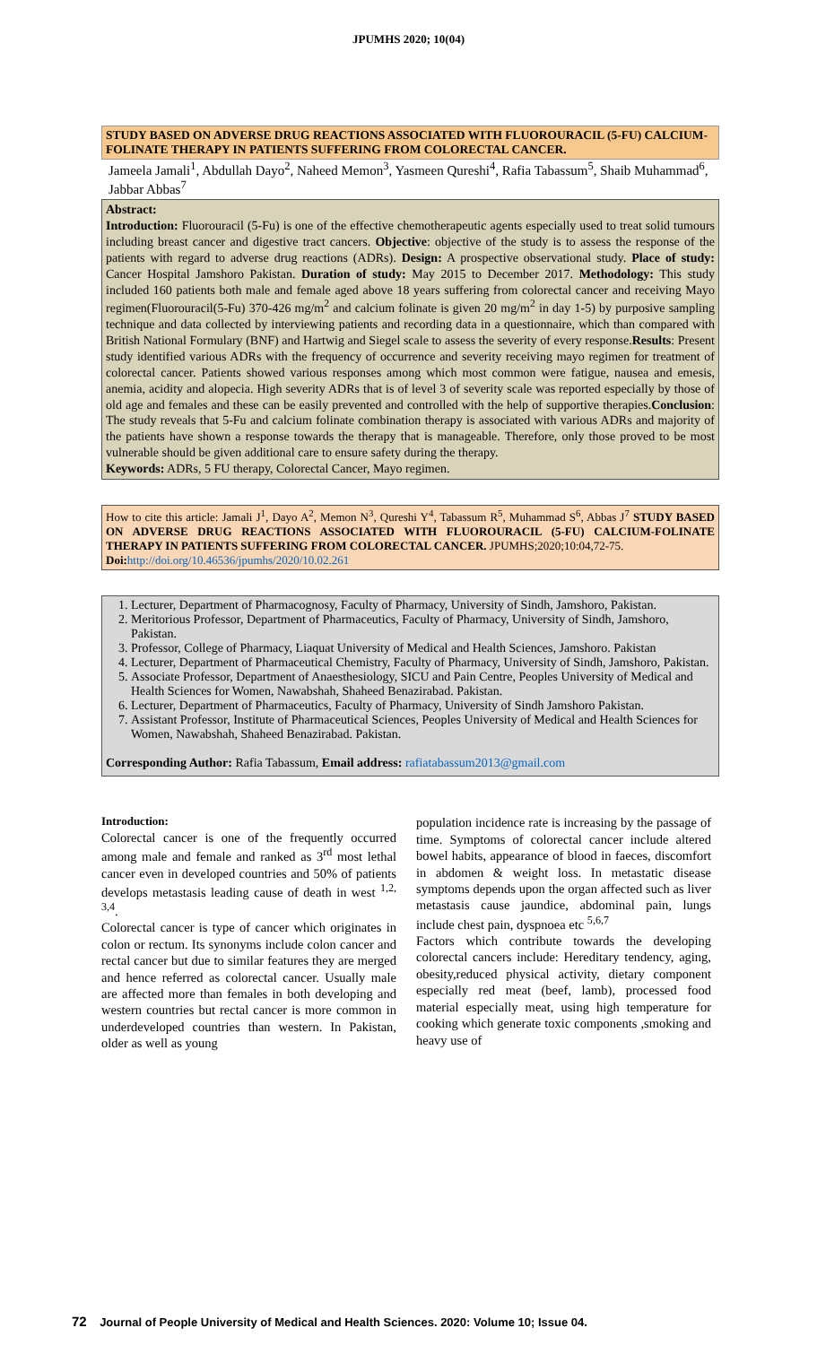JPUMHS 2020; 10(04)
STUDY BASED ON ADVERSE DRUG REACTIONS ASSOCIATED WITH FLUOROURACIL (5-FU) CALCIUM- FOLINATE THERAPY IN PATIENTS SUFFERING FROM COLORECTAL CANCER.
Jameela Jamali<sup>1</sup>, Abdullah Dayo<sup>2</sup>, Naheed Memon<sup>3</sup>, Yasmeen Qureshi<sup>4</sup>, Rafia Tabassum<sup>5</sup>, Shaib Muhammad<sup>6</sup>, Jabbar Abbas<sup>7</sup>
Abstract:
Introduction: Fluorouracil (5-Fu) is one of the effective chemotherapeutic agents especially used to treat solid tumours including breast cancer and digestive tract cancers. Objective: objective of the study is to assess the response of the patients with regard to adverse drug reactions (ADRs). Design: A prospective observational study. Place of study: Cancer Hospital Jamshoro Pakistan. Duration of study: May 2015 to December 2017. Methodology: This study included 160 patients both male and female aged above 18 years suffering from colorectal cancer and receiving Mayo regimen(Fluorouracil(5-Fu) 370-426 mg/m<sup>2</sup> and calcium folinate is given 20 mg/m<sup>2</sup> in day 1-5) by purposive sampling technique and data collected by interviewing patients and recording data in a questionnaire, which than compared with British National Formulary (BNF) and Hartwig and Siegel scale to assess the severity of every response.Results: Present study identified various ADRs with the frequency of occurrence and severity receiving mayo regimen for treatment of colorectal cancer. Patients showed various responses among which most common were fatigue, nausea and emesis, anemia, acidity and alopecia. High severity ADRs that is of level 3 of severity scale was reported especially by those of old age and females and these can be easily prevented and controlled with the help of supportive therapies.Conclusion: The study reveals that 5-Fu and calcium folinate combination therapy is associated with various ADRs and majority of the patients have shown a response towards the therapy that is manageable. Therefore, only those proved to be most vulnerable should be given additional care to ensure safety during the therapy.
Keywords: ADRs, 5 FU therapy, Colorectal Cancer, Mayo regimen.
How to cite this article: Jamali J<sup>1</sup>, Dayo A<sup>2</sup>, Memon N<sup>3</sup>, Qureshi Y<sup>4</sup>, Tabassum R<sup>5</sup>, Muhammad S<sup>6</sup>, Abbas J<sup>7</sup> STUDY BASED ON ADVERSE DRUG REACTIONS ASSOCIATED WITH FLUOROURACIL (5-FU) CALCIUM-FOLINATE THERAPY IN PATIENTS SUFFERING FROM COLORECTAL CANCER. JPUMHS;2020;10:04,72-75.
Doi: http://doi.org/10.46536/jpumhs/2020/10.02.261
1. Lecturer, Department of Pharmacognosy, Faculty of Pharmacy, University of Sindh, Jamshoro, Pakistan.
2. Meritorious Professor, Department of Pharmaceutics, Faculty of Pharmacy, University of Sindh, Jamshoro, Pakistan.
3. Professor, College of Pharmacy, Liaquat University of Medical and Health Sciences, Jamshoro. Pakistan
4. Lecturer, Department of Pharmaceutical Chemistry, Faculty of Pharmacy, University of Sindh, Jamshoro, Pakistan.
5. Associate Professor, Department of Anaesthesiology, SICU and Pain Centre, Peoples University of Medical and Health Sciences for Women, Nawabshah, Shaheed Benazirabad. Pakistan.
6. Lecturer, Department of Pharmaceutics, Faculty of Pharmacy, University of Sindh Jamshoro Pakistan.
7. Assistant Professor, Institute of Pharmaceutical Sciences, Peoples University of Medical and Health Sciences for Women, Nawabshah, Shaheed Benazirabad. Pakistan.
Corresponding Author: Rafia Tabassum, Email address: rafiatabassum2013@gmail.com
Introduction:
Colorectal cancer is one of the frequently occurred among male and female and ranked as 3<sup>rd</sup> most lethal cancer even in developed countries and 50% of patients develops metastasis leading cause of death in west <sup>1,2, 3,4</sup>.
Colorectal cancer is type of cancer which originates in colon or rectum. Its synonyms include colon cancer and rectal cancer but due to similar features they are merged and hence referred as colorectal cancer. Usually male are affected more than females in both developing and western countries but rectal cancer is more common in underdeveloped countries than western. In Pakistan, older as well as young
population incidence rate is increasing by the passage of time. Symptoms of colorectal cancer include altered bowel habits, appearance of blood in faeces, discomfort in abdomen & weight loss. In metastatic disease symptoms depends upon the organ affected such as liver metastasis cause jaundice, abdominal pain, lungs include chest pain, dyspnoea etc <sup>5,6,7</sup>
Factors which contribute towards the developing colorectal cancers include: Hereditary tendency, aging, obesity,reduced physical activity, dietary component especially red meat (beef, lamb), processed food material especially meat, using high temperature for cooking which generate toxic components ,smoking and heavy use of
72 Journal of People University of Medical and Health Sciences. 2020: Volume 10; Issue 04.